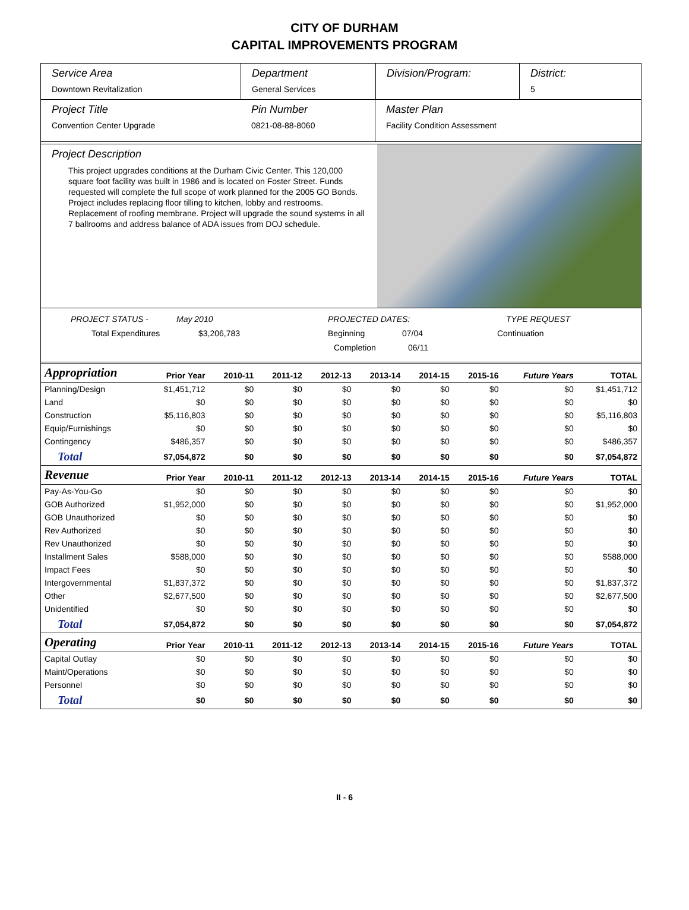CITY OF DURHAM
CAPITAL IMPROVEMENTS PROGRAM
Service Area
Downtown Revitalization
Department
General Services
Division/Program: District:
5
Project Title
Convention Center Upgrade
Pin Number
0821-08-88-8060
Master Plan
Facility Condition Assessment
Project Description
This project upgrades conditions at the Durham Civic Center. This 120,000 square foot facility was built in 1986 and is located on Foster Street. Funds requested will complete the full scope of work planned for the 2005 GO Bonds. Project includes replacing floor tilling to kitchen, lobby and restrooms. Replacement of roofing membrane. Project will upgrade the sound systems in all 7 ballrooms and address balance of ADA issues from DOJ schedule.
PROJECT STATUS - May 2010 PROJECTED DATES: TYPE REQUEST
Total Expenditures $3,206,783 Beginning 07/04 Continuation
Completion 06/11
| Appropriation | Prior Year | 2010-11 | 2011-12 | 2012-13 | 2013-14 | 2014-15 | 2015-16 | Future Years | TOTAL |
| --- | --- | --- | --- | --- | --- | --- | --- | --- | --- |
| Planning/Design | $1,451,712 | $0 | $0 | $0 | $0 | $0 | $0 | $0 | $1,451,712 |
| Land | $0 | $0 | $0 | $0 | $0 | $0 | $0 | $0 | $0 |
| Construction | $5,116,803 | $0 | $0 | $0 | $0 | $0 | $0 | $0 | $5,116,803 |
| Equip/Furnishings | $0 | $0 | $0 | $0 | $0 | $0 | $0 | $0 | $0 |
| Contingency | $486,357 | $0 | $0 | $0 | $0 | $0 | $0 | $0 | $486,357 |
| Total | $7,054,872 | $0 | $0 | $0 | $0 | $0 | $0 | $0 | $7,054,872 |
| Revenue | Prior Year | 2010-11 | 2011-12 | 2012-13 | 2013-14 | 2014-15 | 2015-16 | Future Years | TOTAL |
| Pay-As-You-Go | $0 | $0 | $0 | $0 | $0 | $0 | $0 | $0 | $0 |
| GOB Authorized | $1,952,000 | $0 | $0 | $0 | $0 | $0 | $0 | $0 | $1,952,000 |
| GOB Unauthorized | $0 | $0 | $0 | $0 | $0 | $0 | $0 | $0 | $0 |
| Rev Authorized | $0 | $0 | $0 | $0 | $0 | $0 | $0 | $0 | $0 |
| Rev Unauthorized | $0 | $0 | $0 | $0 | $0 | $0 | $0 | $0 | $0 |
| Installment Sales | $588,000 | $0 | $0 | $0 | $0 | $0 | $0 | $0 | $588,000 |
| Impact Fees | $0 | $0 | $0 | $0 | $0 | $0 | $0 | $0 | $0 |
| Intergovernmental | $1,837,372 | $0 | $0 | $0 | $0 | $0 | $0 | $0 | $1,837,372 |
| Other | $2,677,500 | $0 | $0 | $0 | $0 | $0 | $0 | $0 | $2,677,500 |
| Unidentified | $0 | $0 | $0 | $0 | $0 | $0 | $0 | $0 | $0 |
| Total | $7,054,872 | $0 | $0 | $0 | $0 | $0 | $0 | $0 | $7,054,872 |
| Operating | Prior Year | 2010-11 | 2011-12 | 2012-13 | 2013-14 | 2014-15 | 2015-16 | Future Years | TOTAL |
| Capital Outlay | $0 | $0 | $0 | $0 | $0 | $0 | $0 | $0 | $0 |
| Maint/Operations | $0 | $0 | $0 | $0 | $0 | $0 | $0 | $0 | $0 |
| Personnel | $0 | $0 | $0 | $0 | $0 | $0 | $0 | $0 | $0 |
| Total | $0 | $0 | $0 | $0 | $0 | $0 | $0 | $0 | $0 |
II - 6